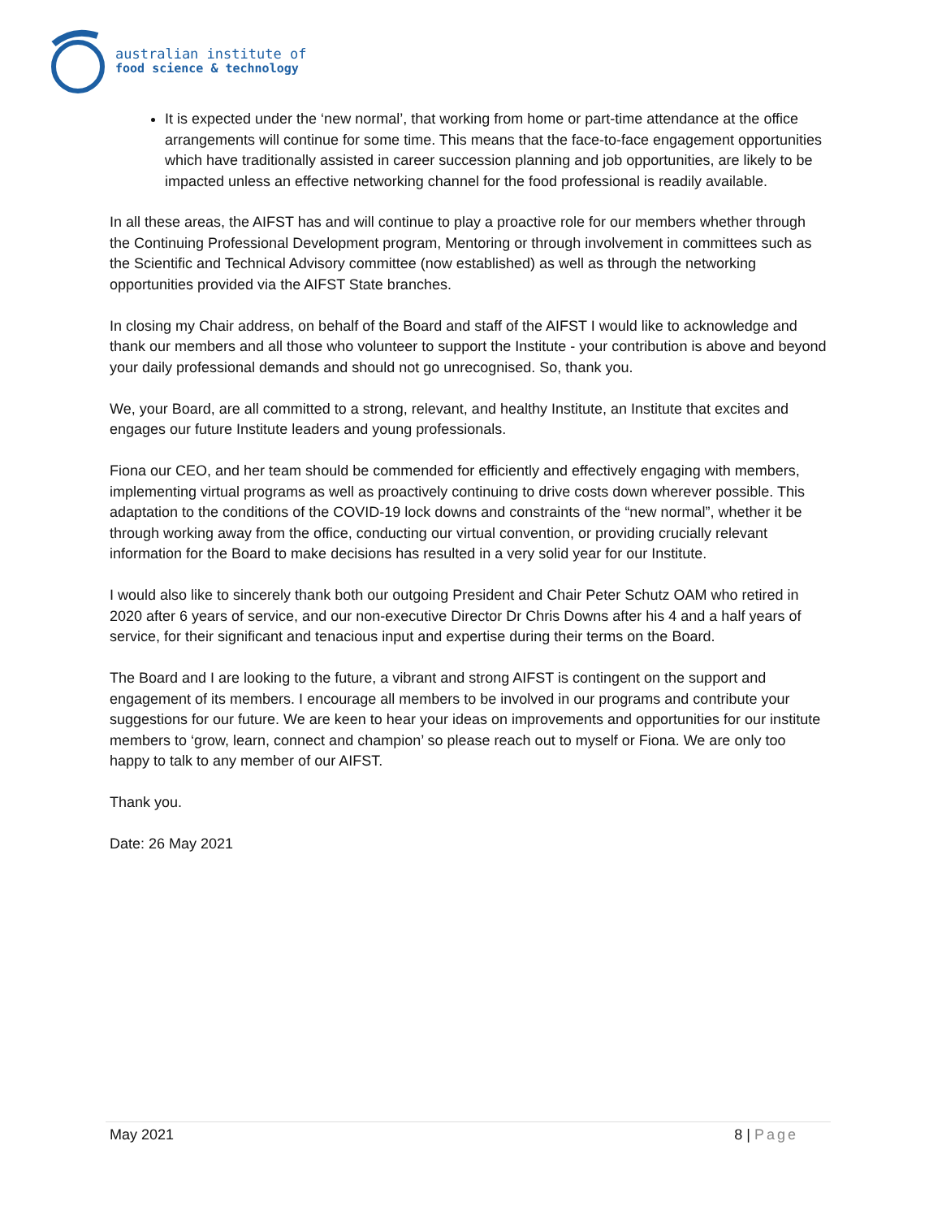australian institute of
food science & technology
It is expected under the ‘new normal’, that working from home or part-time attendance at the office arrangements will continue for some time. This means that the face-to-face engagement opportunities which have traditionally assisted in career succession planning and job opportunities, are likely to be impacted unless an effective networking channel for the food professional is readily available.
In all these areas, the AIFST has and will continue to play a proactive role for our members whether through the Continuing Professional Development program, Mentoring or through involvement in committees such as the Scientific and Technical Advisory committee (now established) as well as through the networking opportunities provided via the AIFST State branches.
In closing my Chair address, on behalf of the Board and staff of the AIFST I would like to acknowledge and thank our members and all those who volunteer to support the Institute - your contribution is above and beyond your daily professional demands and should not go unrecognised. So, thank you.
We, your Board, are all committed to a strong, relevant, and healthy Institute, an Institute that excites and engages our future Institute leaders and young professionals.
Fiona our CEO, and her team should be commended for efficiently and effectively engaging with members, implementing virtual programs as well as proactively continuing to drive costs down wherever possible. This adaptation to the conditions of the COVID-19 lock downs and constraints of the “new normal”, whether it be through working away from the office, conducting our virtual convention, or providing crucially relevant information for the Board to make decisions has resulted in a very solid year for our Institute.
I would also like to sincerely thank both our outgoing President and Chair Peter Schutz OAM who retired in 2020 after 6 years of service, and our non-executive Director Dr Chris Downs after his 4 and a half years of service, for their significant and tenacious input and expertise during their terms on the Board.
The Board and I are looking to the future, a vibrant and strong AIFST is contingent on the support and engagement of its members. I encourage all members to be involved in our programs and contribute your suggestions for our future. We are keen to hear your ideas on improvements and opportunities for our institute members to ‘grow, learn, connect and champion’ so please reach out to myself or Fiona. We are only too happy to talk to any member of our AIFST.
Thank you.
Date: 26 May 2021
May 2021 8 | Page